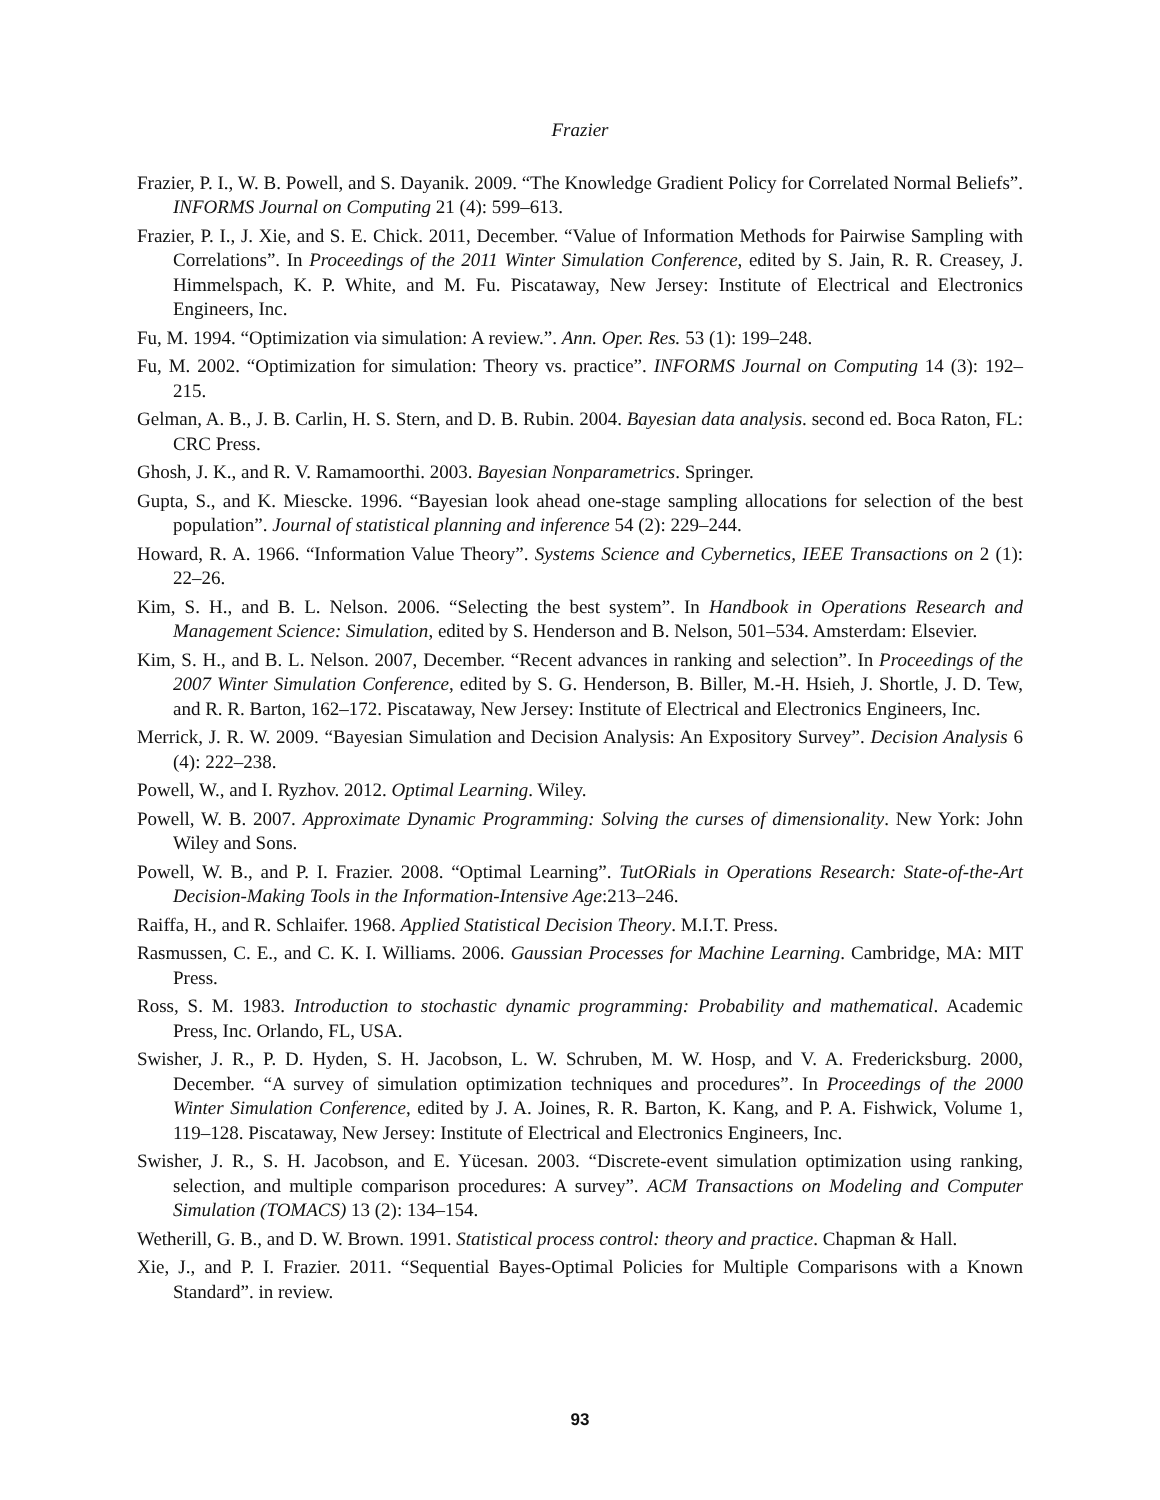Frazier
Frazier, P. I., W. B. Powell, and S. Dayanik. 2009. “The Knowledge Gradient Policy for Correlated Normal Beliefs”. INFORMS Journal on Computing 21 (4): 599–613.
Frazier, P. I., J. Xie, and S. E. Chick. 2011, December. “Value of Information Methods for Pairwise Sampling with Correlations”. In Proceedings of the 2011 Winter Simulation Conference, edited by S. Jain, R. R. Creasey, J. Himmelspach, K. P. White, and M. Fu. Piscataway, New Jersey: Institute of Electrical and Electronics Engineers, Inc.
Fu, M. 1994. “Optimization via simulation: A review.”. Ann. Oper. Res. 53 (1): 199–248.
Fu, M. 2002. “Optimization for simulation: Theory vs. practice”. INFORMS Journal on Computing 14 (3): 192–215.
Gelman, A. B., J. B. Carlin, H. S. Stern, and D. B. Rubin. 2004. Bayesian data analysis. second ed. Boca Raton, FL: CRC Press.
Ghosh, J. K., and R. V. Ramamoorthi. 2003. Bayesian Nonparametrics. Springer.
Gupta, S., and K. Miescke. 1996. “Bayesian look ahead one-stage sampling allocations for selection of the best population”. Journal of statistical planning and inference 54 (2): 229–244.
Howard, R. A. 1966. “Information Value Theory”. Systems Science and Cybernetics, IEEE Transactions on 2 (1): 22–26.
Kim, S. H., and B. L. Nelson. 2006. “Selecting the best system”. In Handbook in Operations Research and Management Science: Simulation, edited by S. Henderson and B. Nelson, 501–534. Amsterdam: Elsevier.
Kim, S. H., and B. L. Nelson. 2007, December. “Recent advances in ranking and selection”. In Proceedings of the 2007 Winter Simulation Conference, edited by S. G. Henderson, B. Biller, M.-H. Hsieh, J. Shortle, J. D. Tew, and R. R. Barton, 162–172. Piscataway, New Jersey: Institute of Electrical and Electronics Engineers, Inc.
Merrick, J. R. W. 2009. “Bayesian Simulation and Decision Analysis: An Expository Survey”. Decision Analysis 6 (4): 222–238.
Powell, W., and I. Ryzhov. 2012. Optimal Learning. Wiley.
Powell, W. B. 2007. Approximate Dynamic Programming: Solving the curses of dimensionality. New York: John Wiley and Sons.
Powell, W. B., and P. I. Frazier. 2008. “Optimal Learning”. TutORials in Operations Research: State-of-the-Art Decision-Making Tools in the Information-Intensive Age:213–246.
Raiffa, H., and R. Schlaifer. 1968. Applied Statistical Decision Theory. M.I.T. Press.
Rasmussen, C. E., and C. K. I. Williams. 2006. Gaussian Processes for Machine Learning. Cambridge, MA: MIT Press.
Ross, S. M. 1983. Introduction to stochastic dynamic programming: Probability and mathematical. Academic Press, Inc. Orlando, FL, USA.
Swisher, J. R., P. D. Hyden, S. H. Jacobson, L. W. Schruben, M. W. Hosp, and V. A. Fredericksburg. 2000, December. “A survey of simulation optimization techniques and procedures”. In Proceedings of the 2000 Winter Simulation Conference, edited by J. A. Joines, R. R. Barton, K. Kang, and P. A. Fishwick, Volume 1, 119–128. Piscataway, New Jersey: Institute of Electrical and Electronics Engineers, Inc.
Swisher, J. R., S. H. Jacobson, and E. Yücesan. 2003. “Discrete-event simulation optimization using ranking, selection, and multiple comparison procedures: A survey”. ACM Transactions on Modeling and Computer Simulation (TOMACS) 13 (2): 134–154.
Wetherill, G. B., and D. W. Brown. 1991. Statistical process control: theory and practice. Chapman & Hall.
Xie, J., and P. I. Frazier. 2011. “Sequential Bayes-Optimal Policies for Multiple Comparisons with a Known Standard”. in review.
93